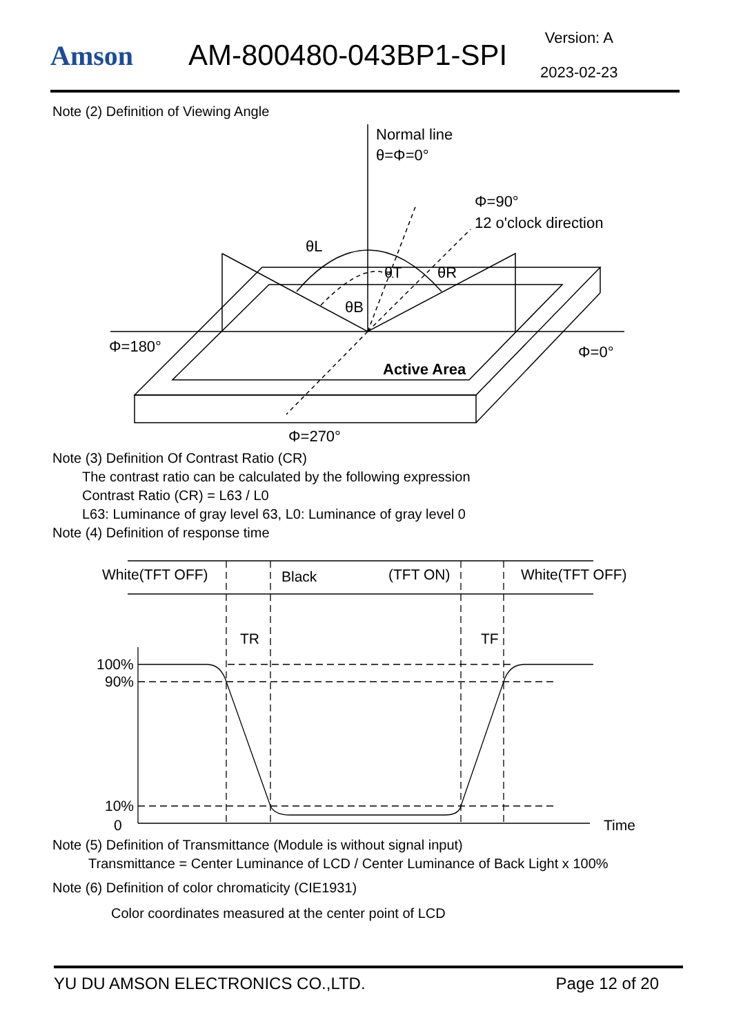Amson
AM-800480-043BP1-SPI
Version: A
2023-02-23
Note (2) Definition of Viewing Angle
Normal line
θ=Φ=0°
Φ=90°
12 o'clock direction
Φ=180°
Φ=0°
Φ=270°
Active Area
θL
θT
θR
θB
Note (3) Definition Of Contrast Ratio (CR)
The contrast ratio can be calculated by the following expression
Contrast Ratio (CR) = L63 / L0
L63: Luminance of gray level 63, L0: Luminance of gray level 0
Note (4) Definition of response time
White(TFT OFF)
Black
(TFT ON)
White(TFT OFF)
TR
TF
100%
90%
10%
0
Time
Note (5) Definition of Transmittance (Module is without signal input)
Transmittance = Center Luminance of LCD / Center Luminance of Back Light x 100%
Note (6) Definition of color chromaticity (CIE1931)
Color coordinates measured at the center point of LCD
YU DU AMSON ELECTRONICS CO.,LTD. Page 12 of 20